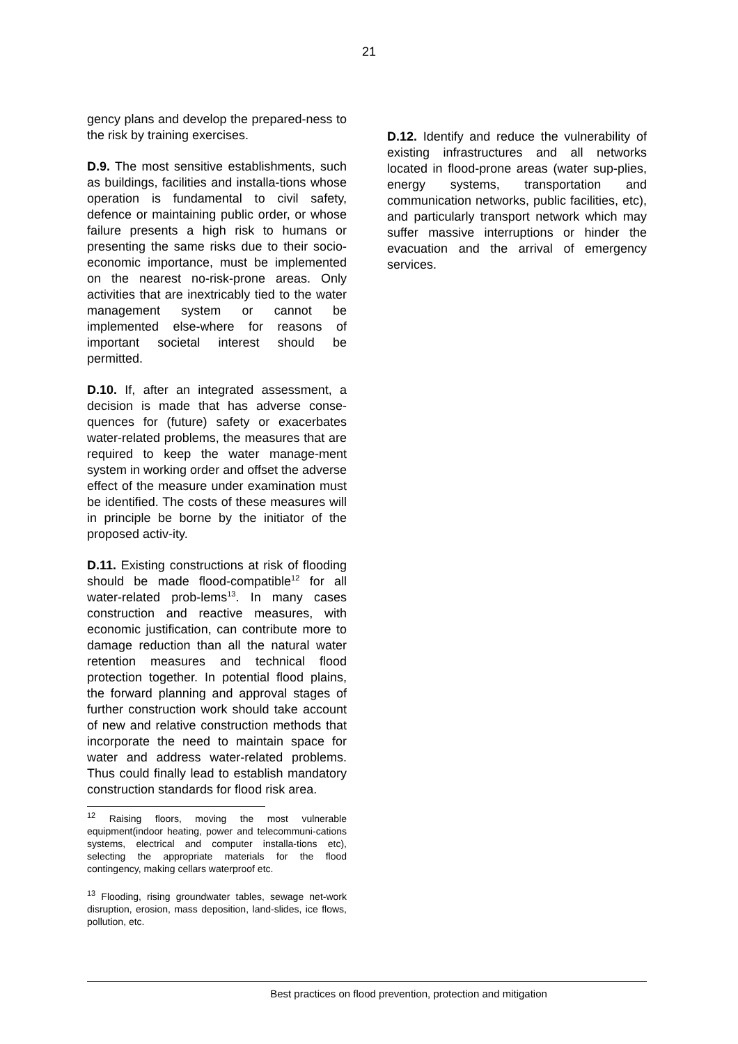21
gency plans and develop the prepared-ness to the risk by training exercises.
D.9. The most sensitive establishments, such as buildings, facilities and installa-tions whose operation is fundamental to civil safety, defence or maintaining public order, or whose failure presents a high risk to humans or presenting the same risks due to their socio-economic importance, must be implemented on the nearest no-risk-prone areas. Only activities that are inextricably tied to the water management system or cannot be implemented else-where for reasons of important societal interest should be permitted.
D.10. If, after an integrated assessment, a decision is made that has adverse conse-quences for (future) safety or exacerbates water-related problems, the measures that are required to keep the water manage-ment system in working order and offset the adverse effect of the measure under examination must be identified. The costs of these measures will in principle be borne by the initiator of the proposed activ-ity.
D.11. Existing constructions at risk of flooding should be made flood-compatible<sup>12</sup> for all water-related prob-lems<sup>13</sup>. In many cases construction and reactive measures, with economic justification, can contribute more to damage reduction than all the natural water retention measures and technical flood protection together. In potential flood plains, the forward planning and approval stages of further construction work should take account of new and relative construction methods that incorporate the need to maintain space for water and address water-related problems. Thus could finally lead to establish mandatory construction standards for flood risk area.
<sup>12</sup> Raising floors, moving the most vulnerable equipment(indoor heating, power and telecommuni-cations systems, electrical and computer installa-tions etc), selecting the appropriate materials for the flood contingency, making cellars waterproof etc.
<sup>13</sup> Flooding, rising groundwater tables, sewage net-work disruption, erosion, mass deposition, land-slides, ice flows, pollution, etc.
D.12. Identify and reduce the vulnerability of existing infrastructures and all networks located in flood-prone areas (water sup-plies, energy systems, transportation and communication networks, public facilities, etc), and particularly transport network which may suffer massive interruptions or hinder the evacuation and the arrival of emergency services.
Best practices on flood prevention, protection and mitigation